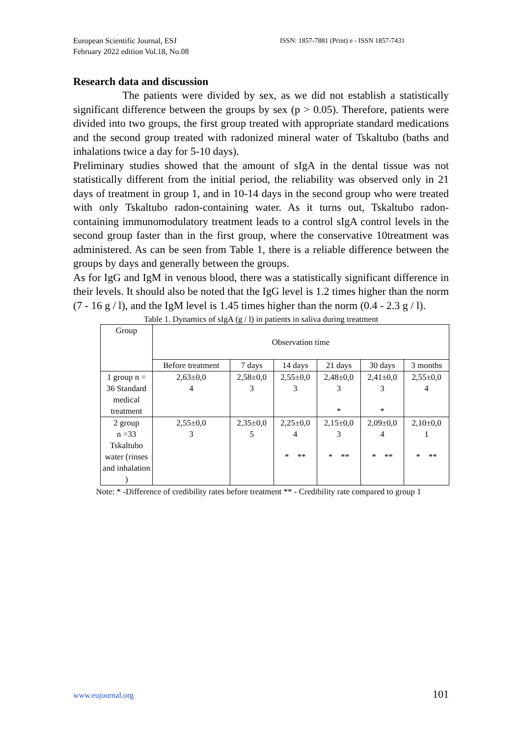European Scientific Journal, ESJ
February 2022 edition Vol.18, No.08
ISSN: 1857-7881 (Print) e - ISSN 1857-7431
Research data and discussion
The patients were divided by sex, as we did not establish a statistically significant difference between the groups by sex (p > 0.05). Therefore, patients were divided into two groups, the first group treated with appropriate standard medications and the second group treated with radonized mineral water of Tskaltubo (baths and inhalations twice a day for 5-10 days).
Preliminary studies showed that the amount of sIgA in the dental tissue was not statistically different from the initial period, the reliability was observed only in 21 days of treatment in group 1, and in 10-14 days in the second group who were treated with only Tskaltubo radon-containing water. As it turns out, Tskaltubo radon-containing immunomodulatory treatment leads to a control sIgA control levels in the second group faster than in the first group, where the conservative 10treatment was administered. As can be seen from Table 1, there is a reliable difference between the groups by days and generally between the groups.
As for IgG and IgM in venous blood, there was a statistically significant difference in their levels. It should also be noted that the IgG level is 1.2 times higher than the norm (7 - 16 g / l), and the IgM level is 1.45 times higher than the norm (0.4 - 2.3 g / l).
Table 1. Dynamics of sIgA (g / l) in patients in saliva during treatment
| Group | Observation time | | | | | |
| --- | --- | --- | --- | --- | --- | --- |
| | Before treatment | 7 days | 14 days | 21 days | 30 days | 3 months |
| 1 group n = 36 Standard medical treatment | 2,63±0,0 4 | 2,58±0,0 3 | 2,55±0,0 3 | 2,48±0,0 3 * | 2,41±0,0 3 * | 2,55±0,0 4 |
| 2 group n =33 Tskaltubo water (rinses and inhalation ) | 2,55±0,0 3 | 2,35±0,0 5 | 2,25±0,0 4 * ** | 2,15±0,0 3 * ** | 2,09±0,0 4 * ** | 2,10±0,0 1 * ** |
Note: * -Difference of credibility rates before treatment ** - Credibility rate compared to group 1
www.eujournal.org 101